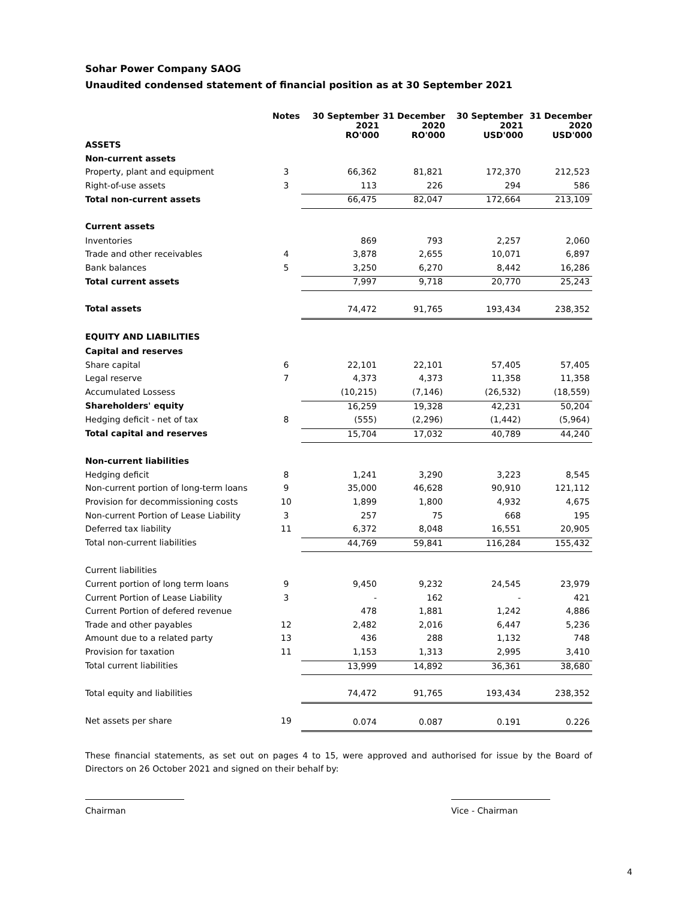Sohar Power Company SAOG
Unaudited condensed statement of financial position as at 30 September 2021
| | Notes | 30 September 2021 RO'000 | 31 December 2020 RO'000 | 30 September 2021 USD'000 | 31 December 2020 USD'000 |
| --- | --- | --- | --- | --- | --- |
| ASSETS | | | | | |
| Non-current assets | | | | | |
| Property, plant and equipment | 3 | 66,362 | 81,821 | 172,370 | 212,523 |
| Right-of-use assets | 3 | 113 | 226 | 294 | 586 |
| Total non-current assets | | 66,475 | 82,047 | 172,664 | 213,109 |
| Current assets | | | | | |
| Inventories | | 869 | 793 | 2,257 | 2,060 |
| Trade and other receivables | 4 | 3,878 | 2,655 | 10,071 | 6,897 |
| Bank balances | 5 | 3,250 | 6,270 | 8,442 | 16,286 |
| Total current assets | | 7,997 | 9,718 | 20,770 | 25,243 |
| Total assets | | 74,472 | 91,765 | 193,434 | 238,352 |
| EQUITY AND LIABILITIES | | | | | |
| Capital and reserves | | | | | |
| Share capital | 6 | 22,101 | 22,101 | 57,405 | 57,405 |
| Legal reserve | 7 | 4,373 | 4,373 | 11,358 | 11,358 |
| Accumulated Lossess | | (10,215) | (7,146) | (26,532) | (18,559) |
| Shareholders' equity | | 16,259 | 19,328 | 42,231 | 50,204 |
| Hedging deficit - net of tax | 8 | (555) | (2,296) | (1,442) | (5,964) |
| Total capital and reserves | | 15,704 | 17,032 | 40,789 | 44,240 |
| Non-current liabilities | | | | | |
| Hedging deficit | 8 | 1,241 | 3,290 | 3,223 | 8,545 |
| Non-current portion of long-term loans | 9 | 35,000 | 46,628 | 90,910 | 121,112 |
| Provision for decommissioning costs | 10 | 1,899 | 1,800 | 4,932 | 4,675 |
| Non-current Portion of Lease Liability | 3 | 257 | 75 | 668 | 195 |
| Deferred tax liability | 11 | 6,372 | 8,048 | 16,551 | 20,905 |
| Total non-current liabilities | | 44,769 | 59,841 | 116,284 | 155,432 |
| Current liabilities | | | | | |
| Current portion of long term loans | 9 | 9,450 | 9,232 | 24,545 | 23,979 |
| Current Portion of Lease Liability | 3 | - | 162 | - | 421 |
| Current Portion of defered revenue | | 478 | 1,881 | 1,242 | 4,886 |
| Trade and other payables | 12 | 2,482 | 2,016 | 6,447 | 5,236 |
| Amount due to a related party | 13 | 436 | 288 | 1,132 | 748 |
| Provision for taxation | 11 | 1,153 | 1,313 | 2,995 | 3,410 |
| Total current liabilities | | 13,999 | 14,892 | 36,361 | 38,680 |
| Total equity and liabilities | | 74,472 | 91,765 | 193,434 | 238,352 |
| Net assets per share | 19 | 0.074 | 0.087 | 0.191 | 0.226 |
These financial statements, as set out on pages 4 to 15, were approved and authorised for issue by the Board of Directors on 26 October 2021 and signed on their behalf by:
Chairman Vice - Chairman
4